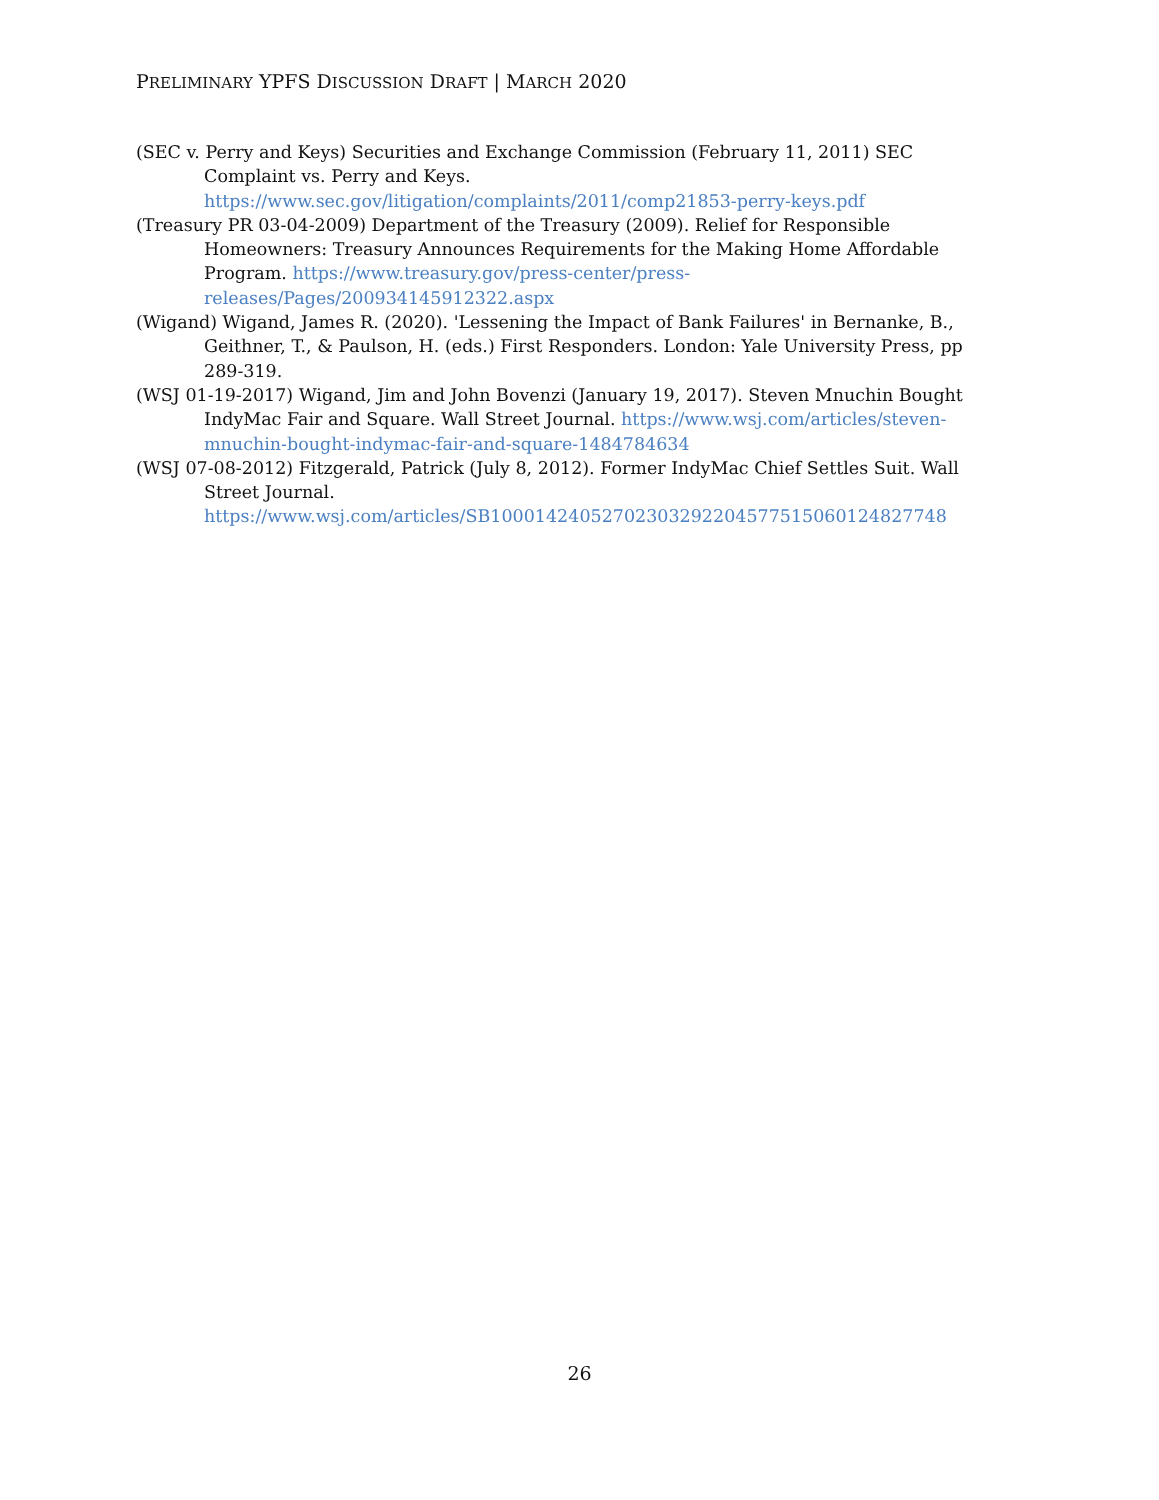PRELIMINARY YPFS DISCUSSION DRAFT | MARCH 2020
(SEC v. Perry and Keys) Securities and Exchange Commission (February 11, 2011) SEC Complaint vs. Perry and Keys. https://www.sec.gov/litigation/complaints/2011/comp21853-perry-keys.pdf
(Treasury PR 03-04-2009) Department of the Treasury (2009). Relief for Responsible Homeowners: Treasury Announces Requirements for the Making Home Affordable Program. https://www.treasury.gov/press-center/press-releases/Pages/200934145912322.aspx
(Wigand) Wigand, James R. (2020). 'Lessening the Impact of Bank Failures' in Bernanke, B., Geithner, T., & Paulson, H. (eds.) First Responders. London: Yale University Press, pp 289-319.
(WSJ 01-19-2017) Wigand, Jim and John Bovenzi (January 19, 2017). Steven Mnuchin Bought IndyMac Fair and Square. Wall Street Journal. https://www.wsj.com/articles/steven-mnuchin-bought-indymac-fair-and-square-1484784634
(WSJ 07-08-2012) Fitzgerald, Patrick (July 8, 2012). Former IndyMac Chief Settles Suit. Wall Street Journal.
https://www.wsj.com/articles/SB10001424052702303292204577515060124827748
26